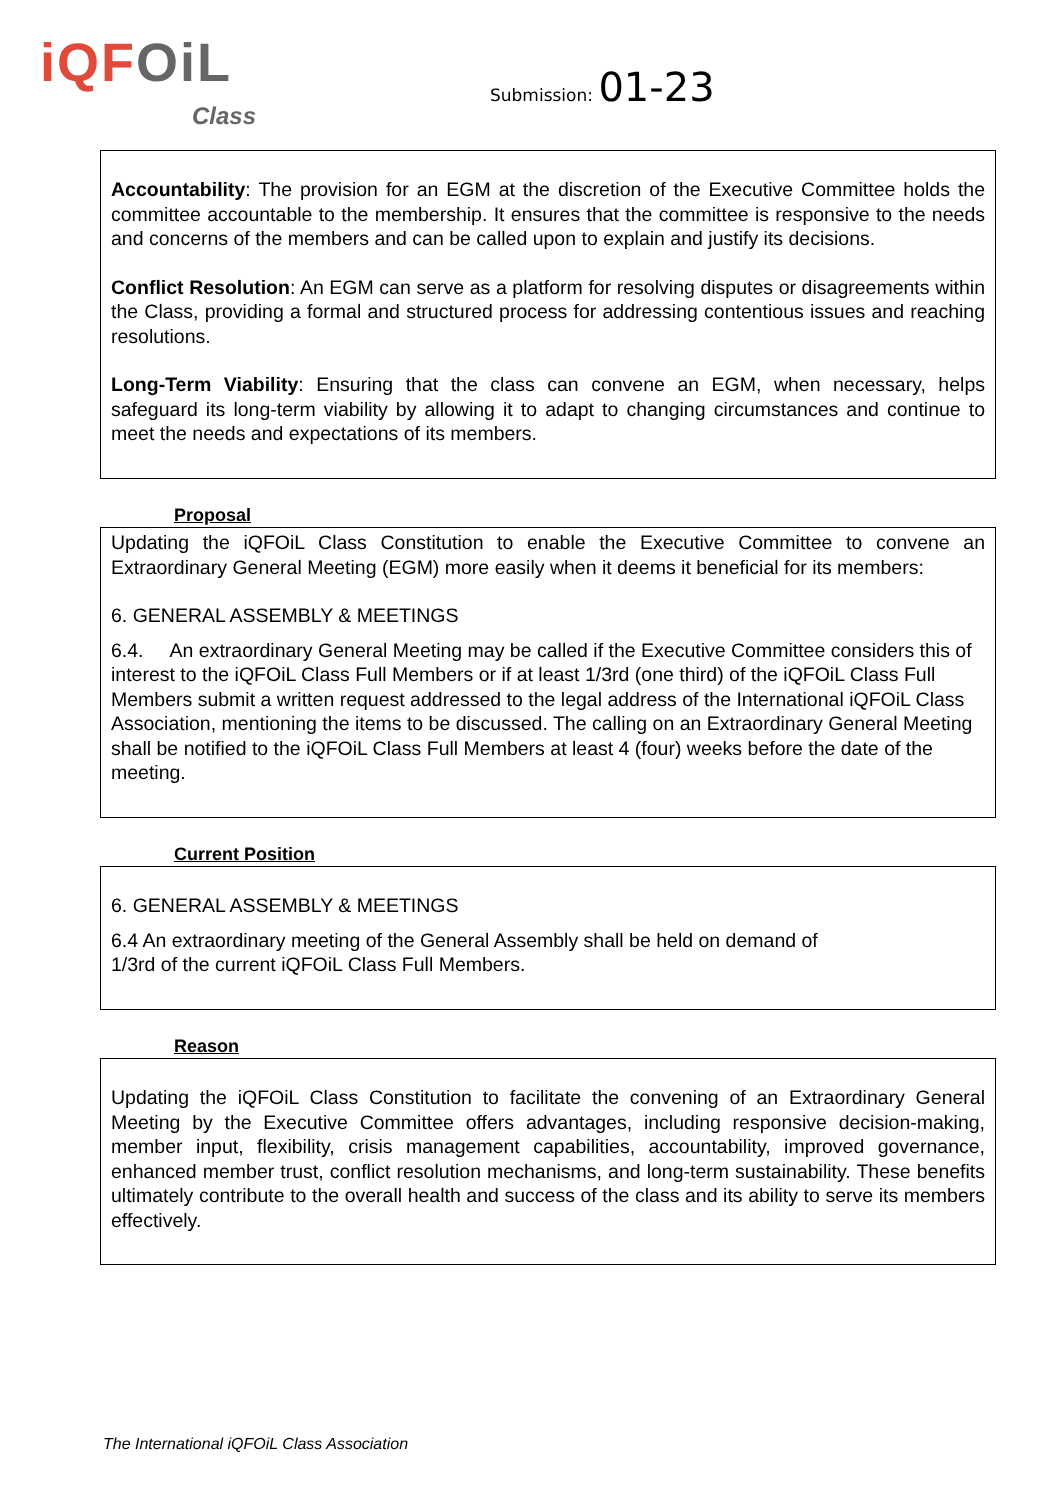iQFOiL
Class
Submission: 01-23
Accountability: The provision for an EGM at the discretion of the Executive Committee holds the committee accountable to the membership. It ensures that the committee is responsive to the needs and concerns of the members and can be called upon to explain and justify its decisions.
Conflict Resolution: An EGM can serve as a platform for resolving disputes or disagreements within the Class, providing a formal and structured process for addressing contentious issues and reaching resolutions.
Long-Term Viability: Ensuring that the class can convene an EGM, when necessary, helps safeguard its long-term viability by allowing it to adapt to changing circumstances and continue to meet the needs and expectations of its members.
Proposal
Updating the iQFOiL Class Constitution to enable the Executive Committee to convene an Extraordinary General Meeting (EGM) more easily when it deems it beneficial for its members:
6. GENERAL ASSEMBLY & MEETINGS
6.4. An extraordinary General Meeting may be called if the Executive Committee considers this of interest to the iQFOiL Class Full Members or if at least 1/3rd (one third) of the iQFOiL Class Full Members submit a written request addressed to the legal address of the International iQFOiL Class Association, mentioning the items to be discussed. The calling on an Extraordinary General Meeting shall be notified to the iQFOiL Class Full Members at least 4 (four) weeks before the date of the meeting.
Current Position
6. GENERAL ASSEMBLY & MEETINGS
6.4 An extraordinary meeting of the General Assembly shall be held on demand of
1/3rd of the current iQFOiL Class Full Members.
Reason
Updating the iQFOiL Class Constitution to facilitate the convening of an Extraordinary General Meeting by the Executive Committee offers advantages, including responsive decision-making, member input, flexibility, crisis management capabilities, accountability, improved governance, enhanced member trust, conflict resolution mechanisms, and long-term sustainability. These benefits ultimately contribute to the overall health and success of the class and its ability to serve its members effectively.
The International iQFOiL Class Association